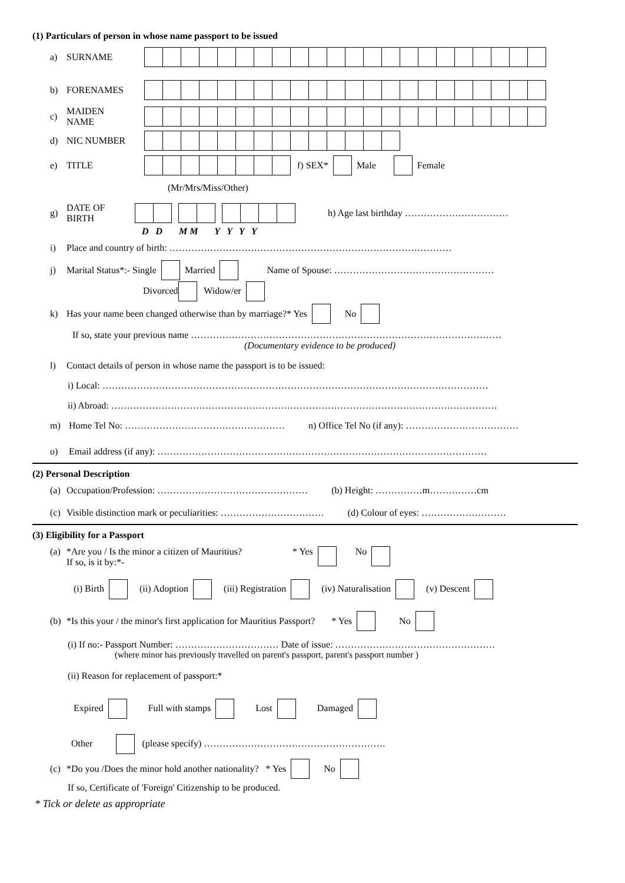(1) Particulars of person in whose name passport to be issued
a) SURNAME
b) FORENAMES
c) MAIDEN
NAME
d) NIC NUMBER
e) TITLE f) SEX* Male Female
(Mr/Mrs/Miss/Other)
g) DATE OF
BIRTH h) Age last birthday ……………………………
D D M M Y Y Y Y
i) Place and country of birth: ………………………………………………………………………………
j) Marital Status*:- Single Married Name of Spouse: ……………………………………………
Divorced Widow/er
k) Has your name been changed otherwise than by marriage?* Yes No
If so, state your previous name ………………………………………………………………………………………
(Documentary evidence to be produced)
l) Contact details of person in whose name the passport is to be issued:
i) Local: ……………………………………………………………………………………………………………
ii) Abroad: ……………………………………………………………………………………………………………
m) Home Tel No: …………………………………………… n) Office Tel No (if any): ………………………………
o) Email address (if any): ……………………………………………………………………………………………
(2) Personal Description
(a) Occupation/Profession: ………………………………………… (b) Height: ……………m……………cm
(c) Visible distinction mark or peculiarities: …………………………… (d) Colour of eyes: ………………………
(3) Eligibility for a Passport
(a) *Are you / Is the minor a citizen of Mauritius?
If so, is it by:*- * Yes No
(i) Birth (ii) Adoption (iii) Registration (iv) Naturalisation (v) Descent
(b) *Is this your / the minor's first application for Mauritius Passport? * Yes No
(i) If no:- Passport Number: …………………………… Date of issue: ……………………………………………
(where minor has previously travelled on parent's passport, parent's passport number )
(ii) Reason for replacement of passport:*
Expired Full with stamps Lost Damaged
Other (please specify) ………………………………………………….
(c) *Do you /Does the minor hold another nationality? * Yes No
If so, Certificate of 'Foreign' Citizenship to be produced.
* Tick or delete as appropriate